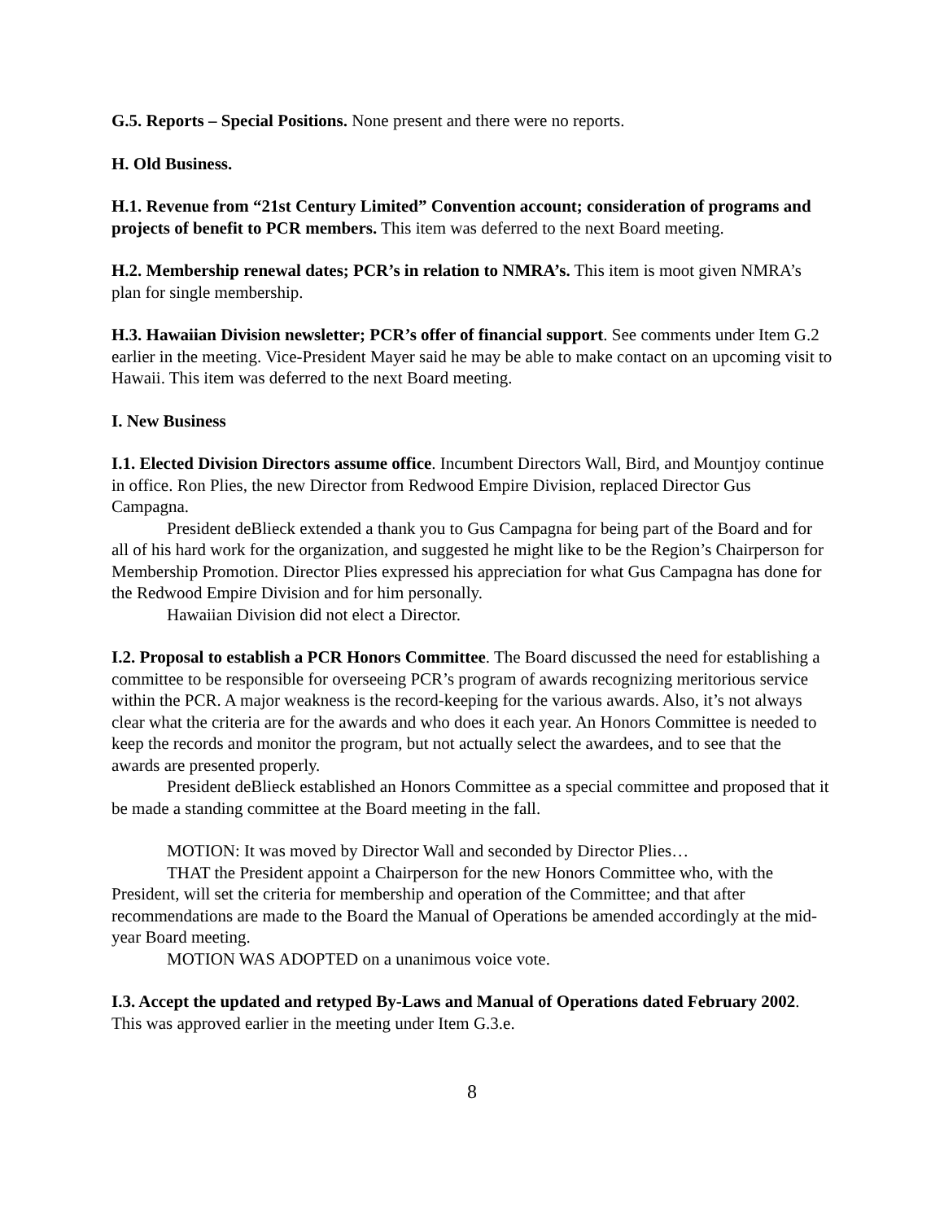G.5. Reports – Special Positions. None present and there were no reports.
H. Old Business.
H.1. Revenue from “21st Century Limited” Convention account; consideration of programs and projects of benefit to PCR members. This item was deferred to the next Board meeting.
H.2. Membership renewal dates; PCR’s in relation to NMRA’s. This item is moot given NMRA’s plan for single membership.
H.3. Hawaiian Division newsletter; PCR’s offer of financial support. See comments under Item G.2 earlier in the meeting. Vice-President Mayer said he may be able to make contact on an upcoming visit to Hawaii. This item was deferred to the next Board meeting.
I. New Business
I.1. Elected Division Directors assume office. Incumbent Directors Wall, Bird, and Mountjoy continue in office. Ron Plies, the new Director from Redwood Empire Division, replaced Director Gus Campagna.
President deBlieck extended a thank you to Gus Campagna for being part of the Board and for all of his hard work for the organization, and suggested he might like to be the Region’s Chairperson for Membership Promotion. Director Plies expressed his appreciation for what Gus Campagna has done for the Redwood Empire Division and for him personally.
Hawaiian Division did not elect a Director.
I.2. Proposal to establish a PCR Honors Committee. The Board discussed the need for establishing a committee to be responsible for overseeing PCR’s program of awards recognizing meritorious service within the PCR. A major weakness is the record-keeping for the various awards. Also, it’s not always clear what the criteria are for the awards and who does it each year. An Honors Committee is needed to keep the records and monitor the program, but not actually select the awardees, and to see that the awards are presented properly.
President deBlieck established an Honors Committee as a special committee and proposed that it be made a standing committee at the Board meeting in the fall.
MOTION: It was moved by Director Wall and seconded by Director Plies…
THAT the President appoint a Chairperson for the new Honors Committee who, with the President, will set the criteria for membership and operation of the Committee; and that after recommendations are made to the Board the Manual of Operations be amended accordingly at the mid-year Board meeting.
MOTION WAS ADOPTED on a unanimous voice vote.
I.3. Accept the updated and retyped By-Laws and Manual of Operations dated February 2002. This was approved earlier in the meeting under Item G.3.e.
8